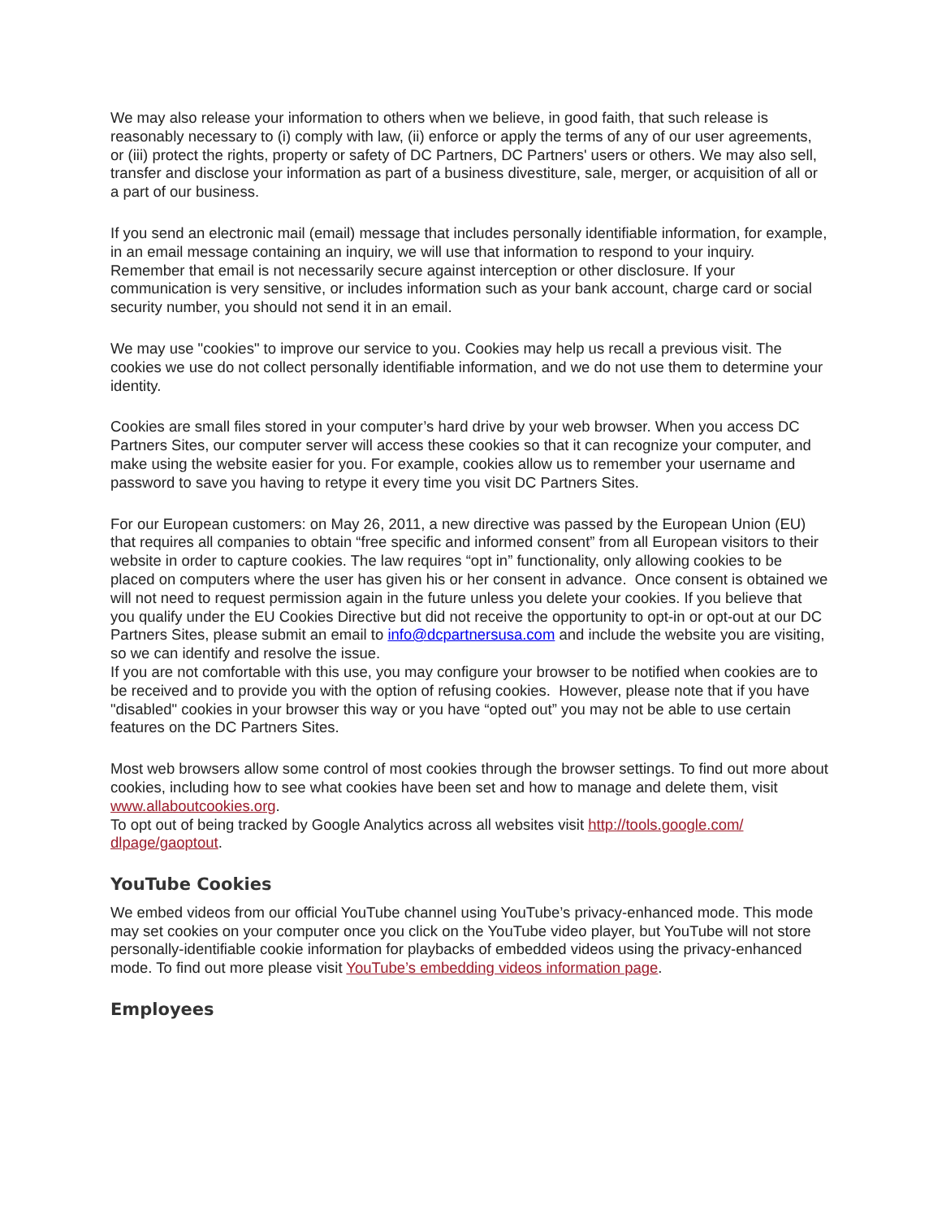We may also release your information to others when we believe, in good faith, that such release is reasonably necessary to (i) comply with law, (ii) enforce or apply the terms of any of our user agreements, or (iii) protect the rights, property or safety of DC Partners, DC Partners' users or others. We may also sell, transfer and disclose your information as part of a business divestiture, sale, merger, or acquisition of all or a part of our business.
If you send an electronic mail (email) message that includes personally identifiable information, for example, in an email message containing an inquiry, we will use that information to respond to your inquiry. Remember that email is not necessarily secure against interception or other disclosure. If your communication is very sensitive, or includes information such as your bank account, charge card or social security number, you should not send it in an email.
We may use "cookies" to improve our service to you. Cookies may help us recall a previous visit. The cookies we use do not collect personally identifiable information, and we do not use them to determine your identity.
Cookies are small files stored in your computer’s hard drive by your web browser. When you access DC Partners Sites, our computer server will access these cookies so that it can recognize your computer, and make using the website easier for you. For example, cookies allow us to remember your username and password to save you having to retype it every time you visit DC Partners Sites.
For our European customers: on May 26, 2011, a new directive was passed by the European Union (EU) that requires all companies to obtain “free specific and informed consent” from all European visitors to their website in order to capture cookies. The law requires “opt in” functionality, only allowing cookies to be placed on computers where the user has given his or her consent in advance. Once consent is obtained we will not need to request permission again in the future unless you delete your cookies. If you believe that you qualify under the EU Cookies Directive but did not receive the opportunity to opt-in or opt-out at our DC Partners Sites, please submit an email to info@dcpartnersusa.com and include the website you are visiting, so we can identify and resolve the issue.
If you are not comfortable with this use, you may configure your browser to be notified when cookies are to be received and to provide you with the option of refusing cookies. However, please note that if you have "disabled" cookies in your browser this way or you have “opted out” you may not be able to use certain features on the DC Partners Sites.
Most web browsers allow some control of most cookies through the browser settings. To find out more about cookies, including how to see what cookies have been set and how to manage and delete them, visit www.allaboutcookies.org.
To opt out of being tracked by Google Analytics across all websites visit http://tools.google.com/ dlpage/gaoptout.
YouTube Cookies
We embed videos from our official YouTube channel using YouTube’s privacy-enhanced mode. This mode may set cookies on your computer once you click on the YouTube video player, but YouTube will not store personally-identifiable cookie information for playbacks of embedded videos using the privacy-enhanced mode. To find out more please visit YouTube’s embedding videos information page.
Employees